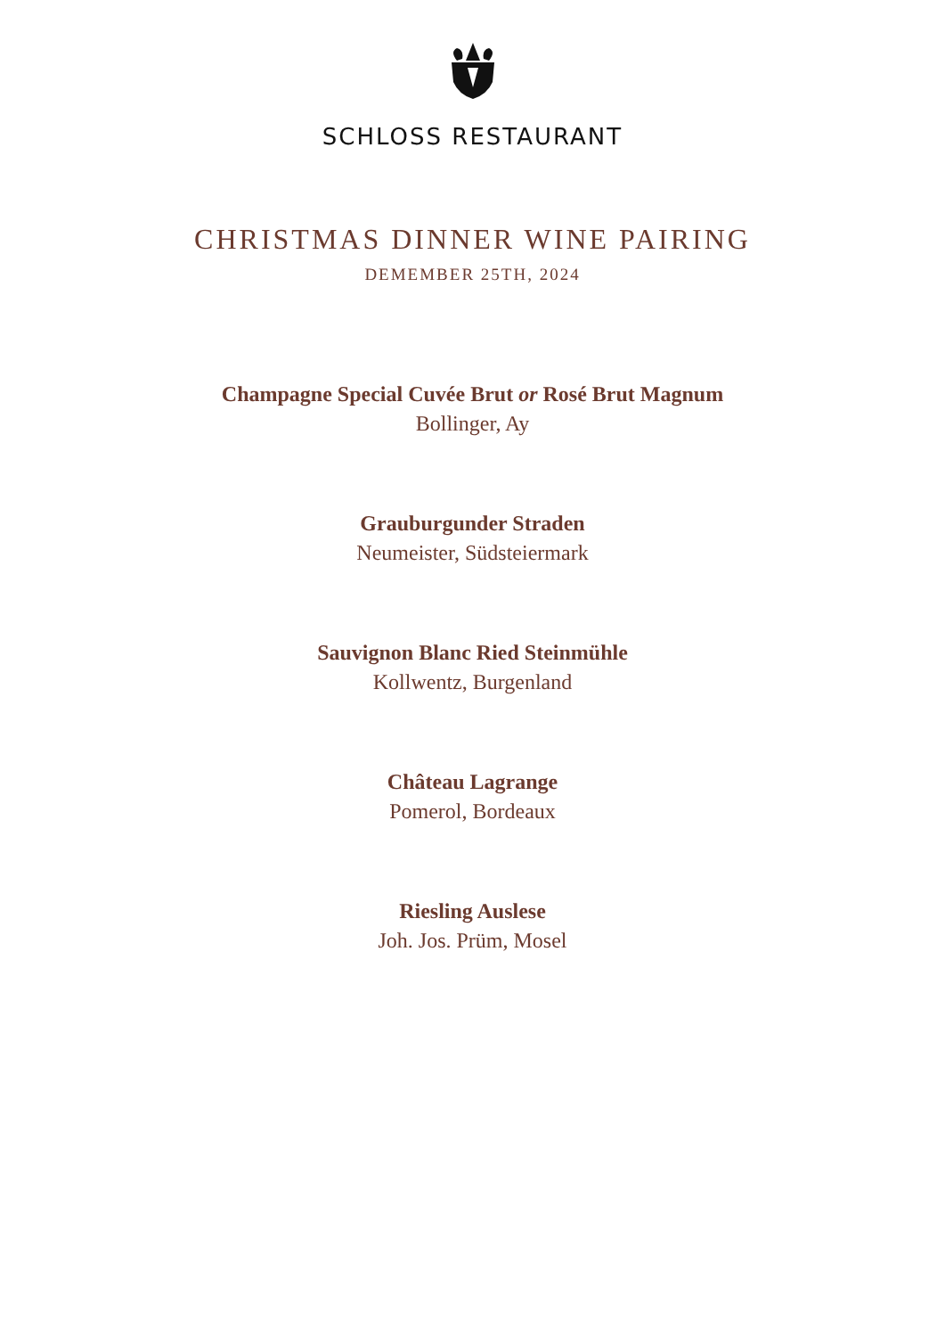SCHLOSS RESTAURANT
CHRISTMAS DINNER WINE PAIRING
DEMEMBER 25TH, 2024
Champagne Special Cuvée Brut or Rosé Brut Magnum
Bollinger, Ay
Grauburgunder Straden
Neumeister, Südsteiermark
Sauvignon Blanc Ried Steinmühle
Kollwentz, Burgenland
Château Lagrange
Pomerol, Bordeaux
Riesling Auslese
Joh. Jos. Prüm, Mosel